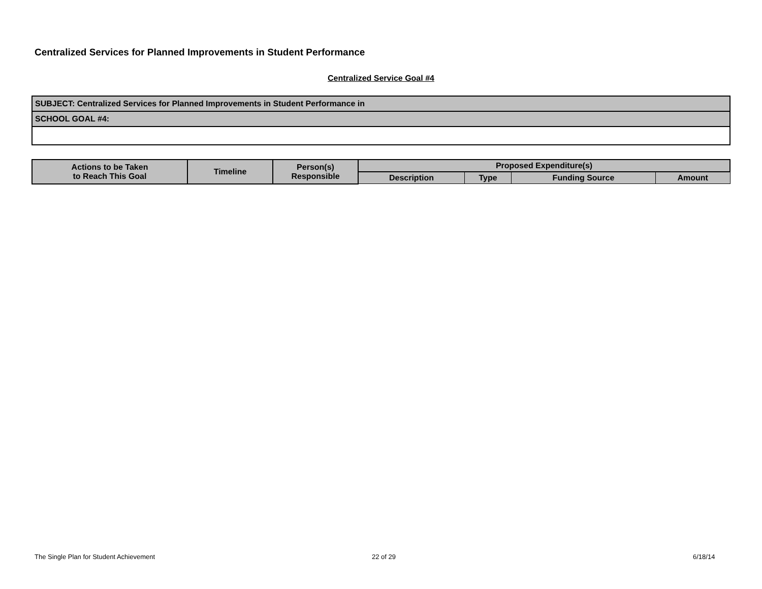Centralized Services for Planned Improvements in Student Performance
Centralized Service Goal #4
| SUBJECT: Centralized Services for Planned Improvements in Student Performance in |
| SCHOOL GOAL #4: |
| Actions to be Taken to Reach This Goal | Timeline | Person(s) Responsible | Proposed Expenditure(s) | | | |
| --- | --- | --- | --- | --- | --- | --- |
| | | | Description | Type | Funding Source | Amount |
The Single Plan for Student Achievement
22 of 29 6/18/14